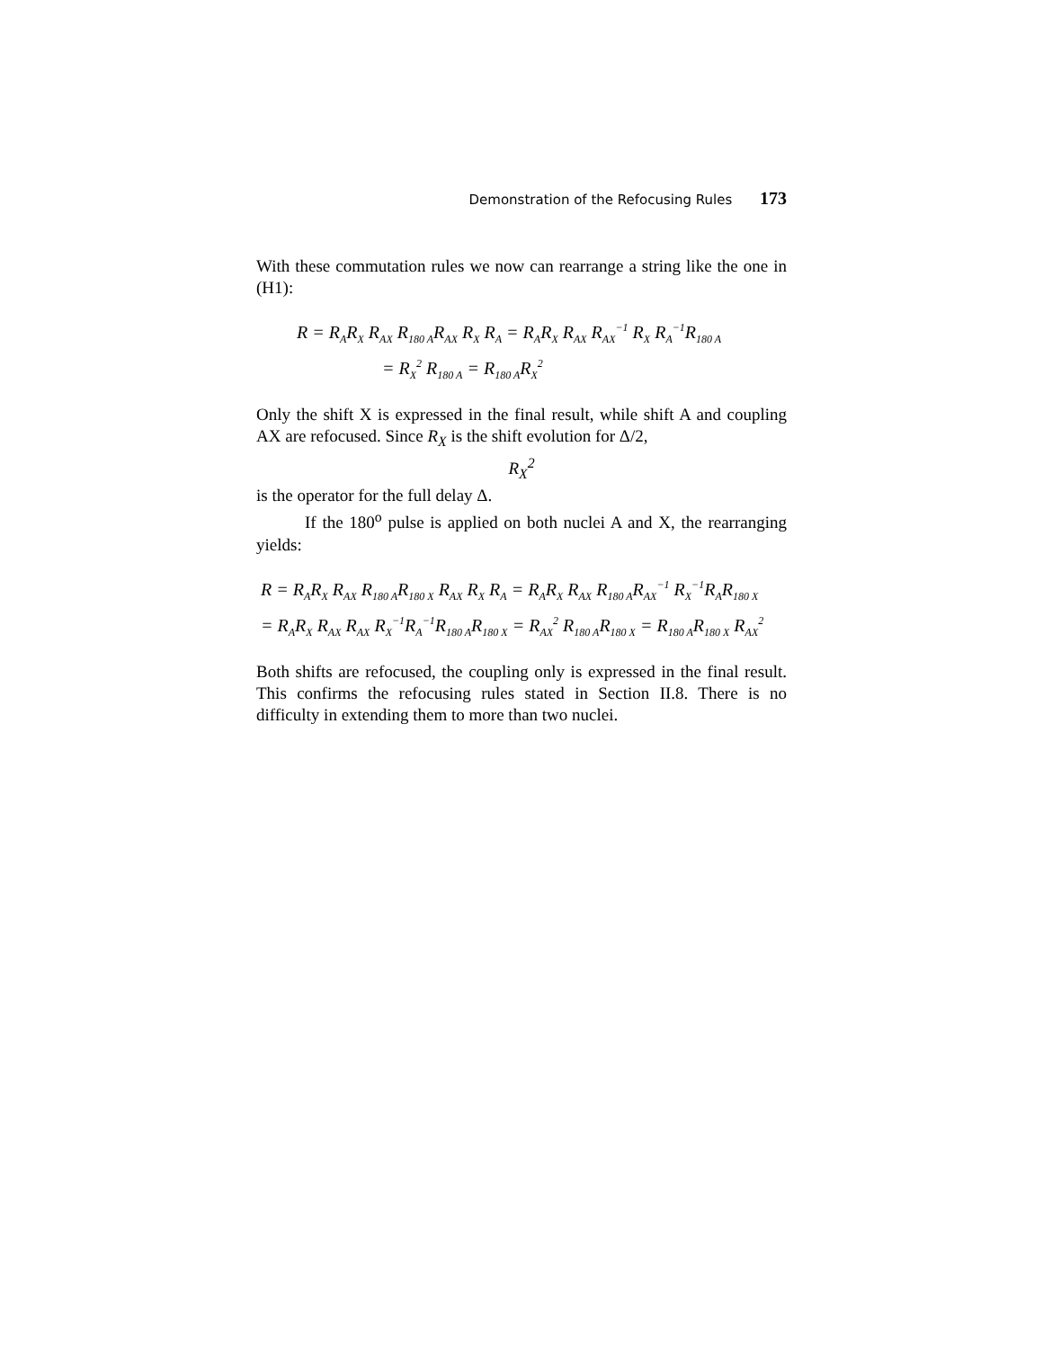Demonstration of the Refocusing Rules 173
With these commutation rules we now can rearrange a string like the one in (H1):
R = R<sub>A</sub>R<sub>X</sub> R<sub>AX</sub> R<sub>180 A</sub>R<sub>AX</sub> R<sub>X</sub> R<sub>A</sub> = R<sub>A</sub>R<sub>X</sub> R<sub>AX</sub> R<sub>AX</sub><sup>−1</sup> R<sub>X</sub> R<sub>A</sub><sup>−1</sup>R<sub>180 A</sub>
= R<sub>X</sub><sup>2</sup> R<sub>180 A</sub> = R<sub>180 A</sub>R<sub>X</sub><sup>2</sup>
Only the shift X is expressed in the final result, while shift A and coupling AX are refocused. Since R<sub>X</sub> is the shift evolution for Δ/2,
R<sub>X</sub><sup>2</sup>
is the operator for the full delay Δ.
If the 180<sup>o</sup> pulse is applied on both nuclei A and X, the rearranging yields:
R = R<sub>A</sub>R<sub>X</sub> R<sub>AX</sub> R<sub>180 A</sub>R<sub>180 X</sub> R<sub>AX</sub> R<sub>X</sub> R<sub>A</sub> = R<sub>A</sub>R<sub>X</sub> R<sub>AX</sub> R<sub>180 A</sub>R<sub>AX</sub><sup>−1</sup> R<sub>X</sub><sup>−1</sup>R<sub>A</sub>R<sub>180 X</sub>
= R<sub>A</sub>R<sub>X</sub> R<sub>AX</sub> R<sub>AX</sub> R<sub>X</sub><sup>−1</sup>R<sub>A</sub><sup>−1</sup>R<sub>180 A</sub>R<sub>180 X</sub> = R<sub>AX</sub><sup>2</sup> R<sub>180 A</sub>R<sub>180 X</sub> = R<sub>180 A</sub>R<sub>180 X</sub> R<sub>AX</sub><sup>2</sup>
Both shifts are refocused, the coupling only is expressed in the final result. This confirms the refocusing rules stated in Section II.8. There is no difficulty in extending them to more than two nuclei.